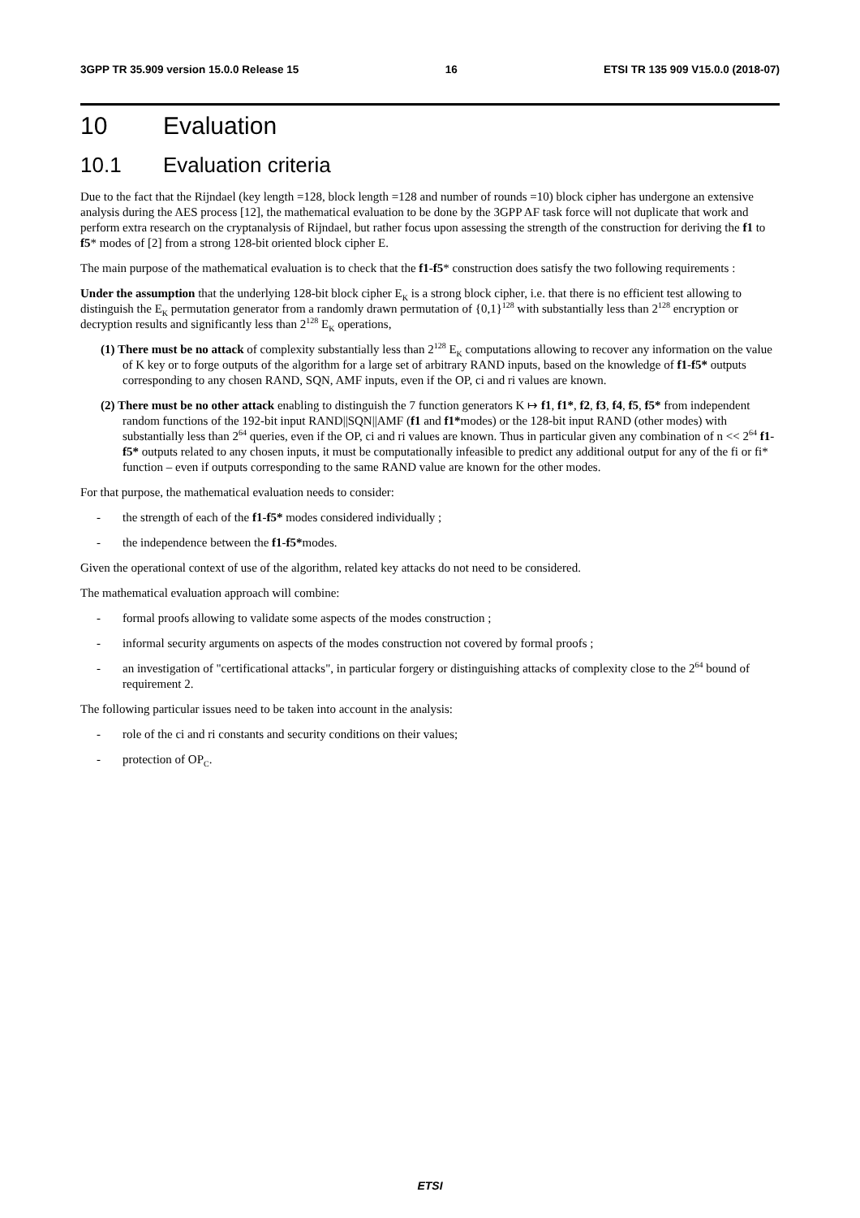3GPP TR 35.909 version 15.0.0 Release 15 16 ETSI TR 135 909 V15.0.0 (2018-07)
10 Evaluation
10.1 Evaluation criteria
Due to the fact that the Rijndael (key length =128, block length =128 and number of rounds =10) block cipher has undergone an extensive analysis during the AES process [12], the mathematical evaluation to be done by the 3GPP AF task force will not duplicate that work and perform extra research on the cryptanalysis of Rijndael, but rather focus upon assessing the strength of the construction for deriving the f1 to f5* modes of [2] from a strong 128-bit oriented block cipher E.
The main purpose of the mathematical evaluation is to check that the f1-f5* construction does satisfy the two following requirements :
Under the assumption that the underlying 128-bit block cipher E<sub>K</sub> is a strong block cipher, i.e. that there is no efficient test allowing to distinguish the E<sub>K</sub> permutation generator from a randomly drawn permutation of {0,1}<sup>128</sup> with substantially less than 2<sup>128</sup> encryption or decryption results and significantly less than 2<sup>128</sup> E<sub>K</sub> operations,
(1) There must be no attack of complexity substantially less than 2<sup>128</sup> E<sub>K</sub> computations allowing to recover any information on the value of K key or to forge outputs of the algorithm for a large set of arbitrary RAND inputs, based on the knowledge of f1-f5* outputs corresponding to any chosen RAND, SQN, AMF inputs, even if the OP, ci and ri values are known.
(2) There must be no other attack enabling to distinguish the 7 function generators K ↦ f1, f1*, f2, f3, f4, f5, f5* from independent random functions of the 192-bit input RAND||SQN||AMF (f1 and f1*modes) or the 128-bit input RAND (other modes) with substantially less than 2<sup>64</sup> queries, even if the OP, ci and ri values are known. Thus in particular given any combination of n << 2<sup>64</sup> f1-f5* outputs related to any chosen inputs, it must be computationally infeasible to predict any additional output for any of the fi or fi* function – even if outputs corresponding to the same RAND value are known for the other modes.
For that purpose, the mathematical evaluation needs to consider:
- the strength of each of the f1-f5* modes considered individually ;
- the independence between the f1-f5*modes.
Given the operational context of use of the algorithm, related key attacks do not need to be considered.
The mathematical evaluation approach will combine:
- formal proofs allowing to validate some aspects of the modes construction ;
- informal security arguments on aspects of the modes construction not covered by formal proofs ;
- an investigation of "certificational attacks", in particular forgery or distinguishing attacks of complexity close to the 2<sup>64</sup> bound of requirement 2.
The following particular issues need to be taken into account in the analysis:
- role of the ci and ri constants and security conditions on their values;
- protection of OP<sub>C</sub>.
ETSI